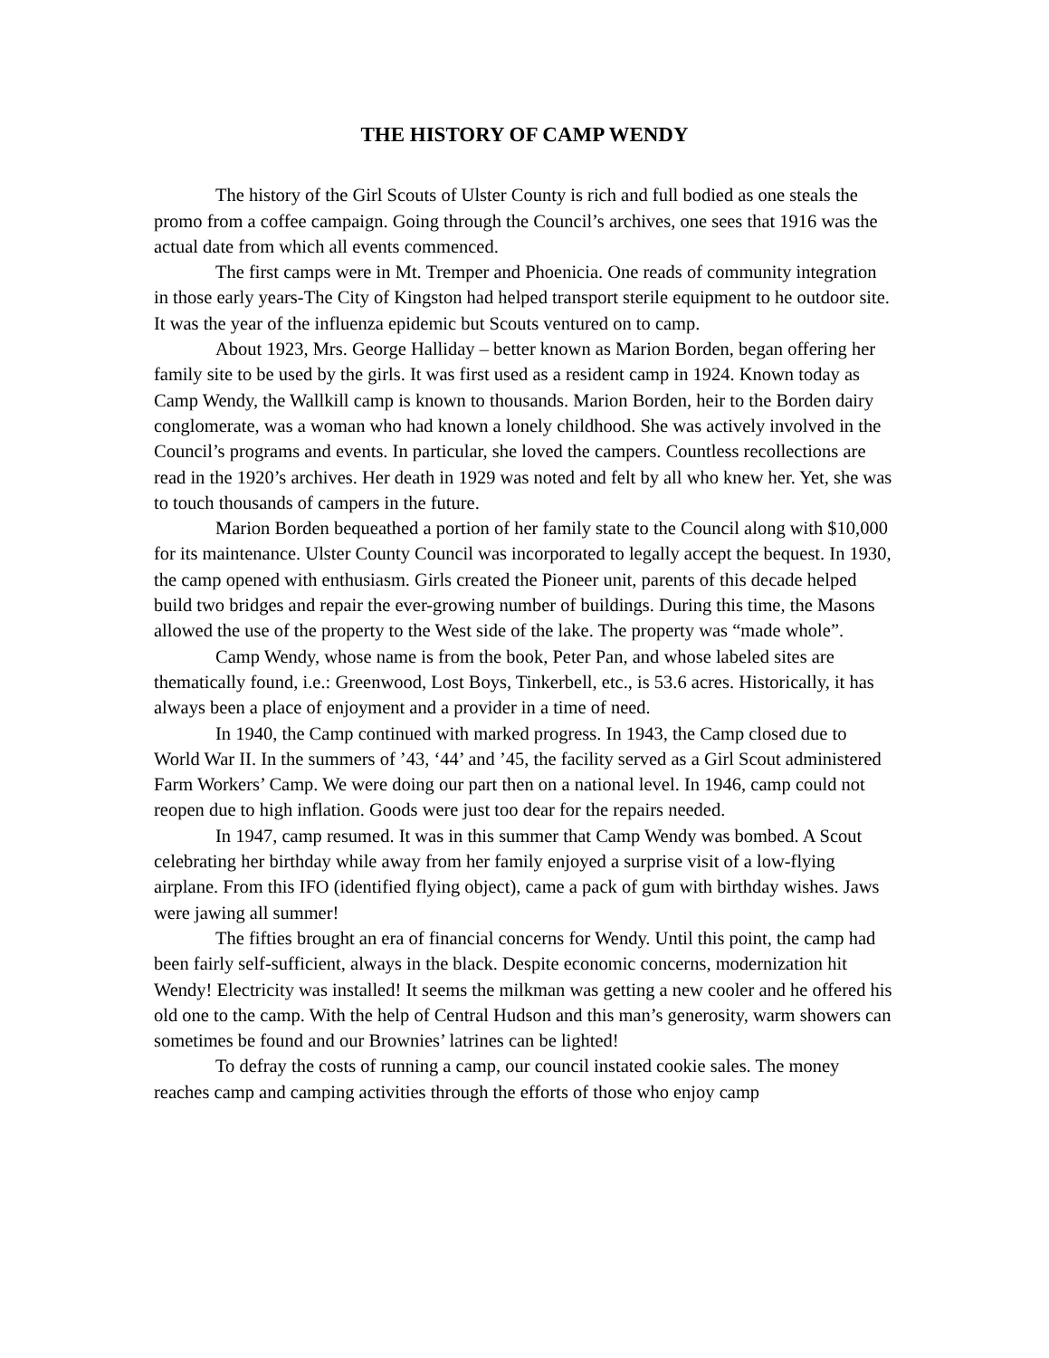THE HISTORY OF CAMP WENDY
The history of the Girl Scouts of Ulster County is rich and full bodied as one steals the promo from a coffee campaign. Going through the Council’s archives, one sees that 1916 was the actual date from which all events commenced.
The first camps were in Mt. Tremper and Phoenicia. One reads of community integration in those early years-The City of Kingston had helped transport sterile equipment to he outdoor site. It was the year of the influenza epidemic but Scouts ventured on to camp.
About 1923, Mrs. George Halliday – better known as Marion Borden, began offering her family site to be used by the girls. It was first used as a resident camp in 1924. Known today as Camp Wendy, the Wallkill camp is known to thousands. Marion Borden, heir to the Borden dairy conglomerate, was a woman who had known a lonely childhood. She was actively involved in the Council’s programs and events. In particular, she loved the campers. Countless recollections are read in the 1920’s archives. Her death in 1929 was noted and felt by all who knew her. Yet, she was to touch thousands of campers in the future.
Marion Borden bequeathed a portion of her family state to the Council along with $10,000 for its maintenance. Ulster County Council was incorporated to legally accept the bequest. In 1930, the camp opened with enthusiasm. Girls created the Pioneer unit, parents of this decade helped build two bridges and repair the ever-growing number of buildings. During this time, the Masons allowed the use of the property to the West side of the lake. The property was “made whole”.
Camp Wendy, whose name is from the book, Peter Pan, and whose labeled sites are thematically found, i.e.: Greenwood, Lost Boys, Tinkerbell, etc., is 53.6 acres. Historically, it has always been a place of enjoyment and a provider in a time of need.
In 1940, the Camp continued with marked progress. In 1943, the Camp closed due to World War II. In the summers of ’43, ‘44’ and ’45, the facility served as a Girl Scout administered Farm Workers’ Camp. We were doing our part then on a national level. In 1946, camp could not reopen due to high inflation. Goods were just too dear for the repairs needed.
In 1947, camp resumed. It was in this summer that Camp Wendy was bombed. A Scout celebrating her birthday while away from her family enjoyed a surprise visit of a low-flying airplane. From this IFO (identified flying object), came a pack of gum with birthday wishes. Jaws were jawing all summer!
The fifties brought an era of financial concerns for Wendy. Until this point, the camp had been fairly self-sufficient, always in the black. Despite economic concerns, modernization hit Wendy! Electricity was installed! It seems the milkman was getting a new cooler and he offered his old one to the camp. With the help of Central Hudson and this man’s generosity, warm showers can sometimes be found and our Brownies’ latrines can be lighted!
To defray the costs of running a camp, our council instated cookie sales. The money reaches camp and camping activities through the efforts of those who enjoy camp